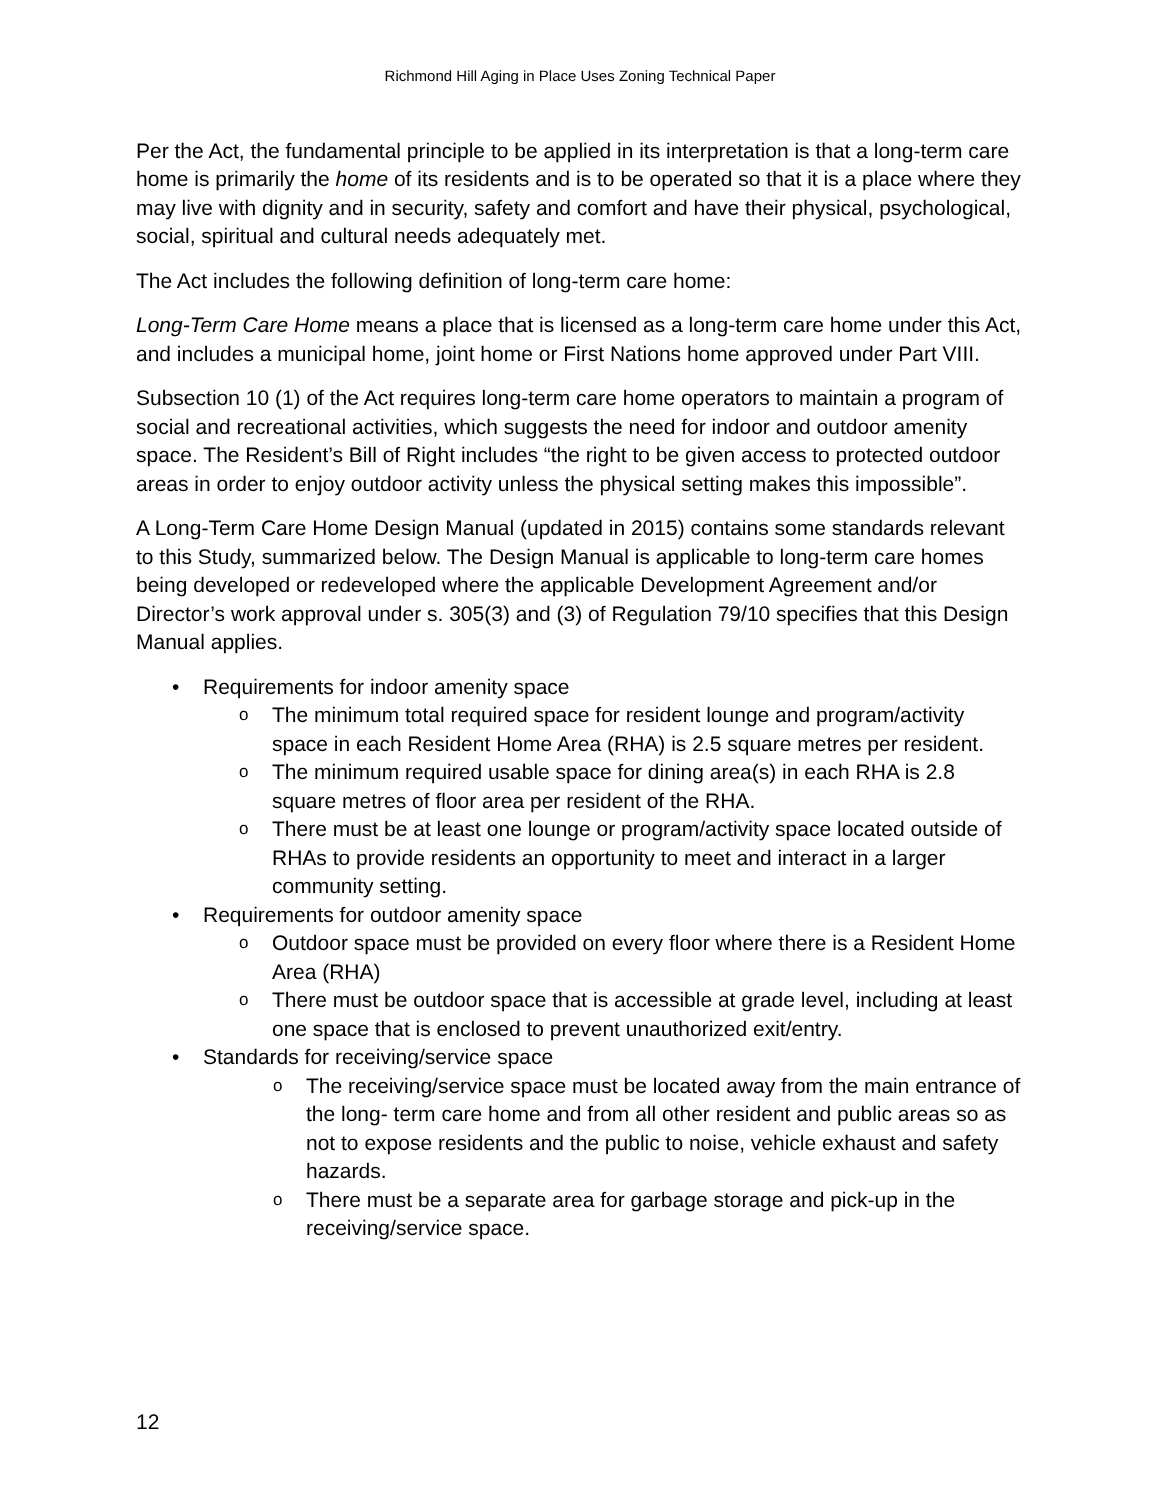Richmond Hill Aging in Place Uses Zoning Technical Paper
Per the Act, the fundamental principle to be applied in its interpretation is that a long-term care home is primarily the home of its residents and is to be operated so that it is a place where they may live with dignity and in security, safety and comfort and have their physical, psychological, social, spiritual and cultural needs adequately met.
The Act includes the following definition of long-term care home:
Long-Term Care Home means a place that is licensed as a long-term care home under this Act, and includes a municipal home, joint home or First Nations home approved under Part VIII.
Subsection 10 (1) of the Act requires long-term care home operators to maintain a program of social and recreational activities, which suggests the need for indoor and outdoor amenity space. The Resident’s Bill of Right includes “the right to be given access to protected outdoor areas in order to enjoy outdoor activity unless the physical setting makes this impossible”.
A Long-Term Care Home Design Manual (updated in 2015) contains some standards relevant to this Study, summarized below. The Design Manual is applicable to long-term care homes being developed or redeveloped where the applicable Development Agreement and/or Director’s work approval under s. 305(3) and (3) of Regulation 79/10 specifies that this Design Manual applies.
• Requirements for indoor amenity space
o The minimum total required space for resident lounge and program/activity space in each Resident Home Area (RHA) is 2.5 square metres per resident.
o The minimum required usable space for dining area(s) in each RHA is 2.8 square metres of floor area per resident of the RHA.
o There must be at least one lounge or program/activity space located outside of RHAs to provide residents an opportunity to meet and interact in a larger community setting.
• Requirements for outdoor amenity space
o Outdoor space must be provided on every floor where there is a Resident Home Area (RHA)
o There must be outdoor space that is accessible at grade level, including at least one space that is enclosed to prevent unauthorized exit/entry.
• Standards for receiving/service space
o The receiving/service space must be located away from the main entrance of the long- term care home and from all other resident and public areas so as not to expose residents and the public to noise, vehicle exhaust and safety hazards.
o There must be a separate area for garbage storage and pick-up in the receiving/service space.
12